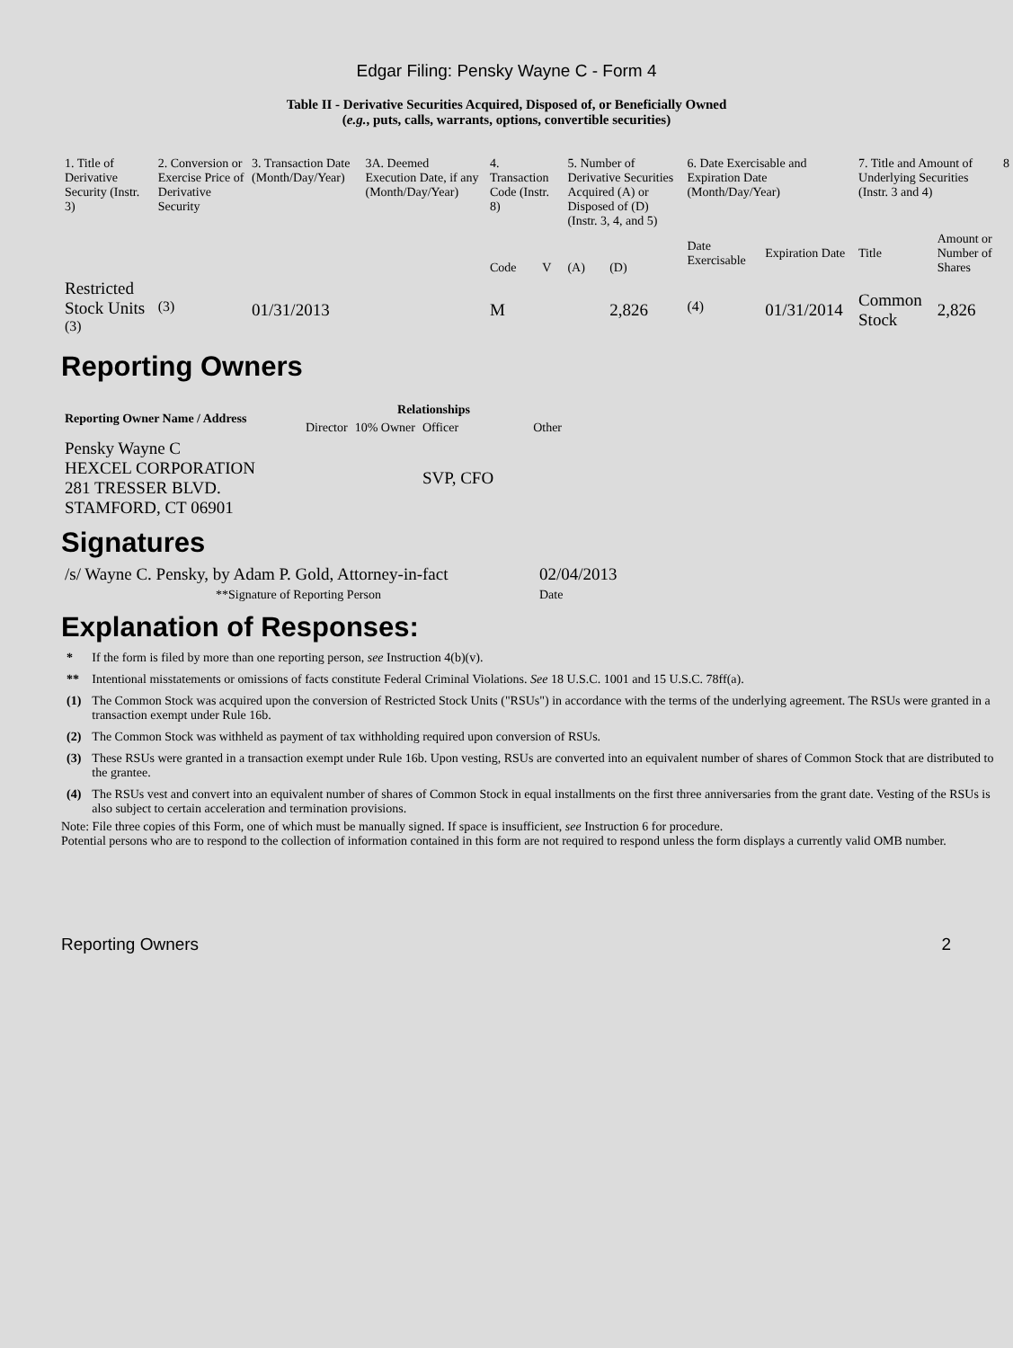Edgar Filing: Pensky Wayne C - Form 4
Table II - Derivative Securities Acquired, Disposed of, or Beneficially Owned
(e.g., puts, calls, warrants, options, convertible securities)
| 1. Title of Derivative Security (Instr. 3) | 2. Conversion or Exercise Price of Derivative Security | 3. Transaction Date (Month/Day/Year) | 3A. Deemed Execution Date, if any (Month/Day/Year) | 4. Transaction Code (Instr. 8) | | 5. Number of Derivative Securities Acquired (A) or Disposed of (D) (Instr. 3, 4, and 5) | | 6. Date Exercisable and Expiration Date (Month/Day/Year) | | 7. Title and Amount of Underlying Securities (Instr. 3 and 4) | | 8 |
| | | | | Code | V | (A) | (D) | Date Exercisable | Expiration Date | Title | Amount or Number of Shares | |
| Restricted Stock Units <sup>(3)</sup> | <sup>(3)</sup> | 01/31/2013 | | M | | | 2,826 | <sup>(4)</sup> | 01/31/2014 | Common Stock | 2,826 | |
Reporting Owners
| Reporting Owner Name / Address | Relationships | | | |
| --- | --- | --- | --- | --- |
| | Director | 10% Owner | Officer | Other |
| Pensky Wayne C HEXCEL CORPORATION 281 TRESSER BLVD. STAMFORD, CT 06901 | | | SVP, CFO | |
Signatures
| /s/ Wayne C. Pensky, by Adam P. Gold, Attorney-in-fact | 02/04/2013 |
| **Signature of Reporting Person | Date |
Explanation of Responses:
| * | If the form is filed by more than one reporting person, see Instruction 4(b)(v). |
| ** | Intentional misstatements or omissions of facts constitute Federal Criminal Violations. See 18 U.S.C. 1001 and 15 U.S.C. 78ff(a). |
| (1) | The Common Stock was acquired upon the conversion of Restricted Stock Units ("RSUs") in accordance with the terms of the underlying agreement. The RSUs were granted in a transaction exempt under Rule 16b. |
| (2) | The Common Stock was withheld as payment of tax withholding required upon conversion of RSUs. |
| (3) | These RSUs were granted in a transaction exempt under Rule 16b. Upon vesting, RSUs are converted into an equivalent number of shares of Common Stock that are distributed to the grantee. |
| (4) | The RSUs vest and convert into an equivalent number of shares of Common Stock in equal installments on the first three anniversaries from the grant date. Vesting of the RSUs is also subject to certain acceleration and termination provisions. |
Note: File three copies of this Form, one of which must be manually signed. If space is insufficient, see Instruction 6 for procedure.
Potential persons who are to respond to the collection of information contained in this form are not required to respond unless the form displays a currently valid OMB number.
Reporting Owners 2